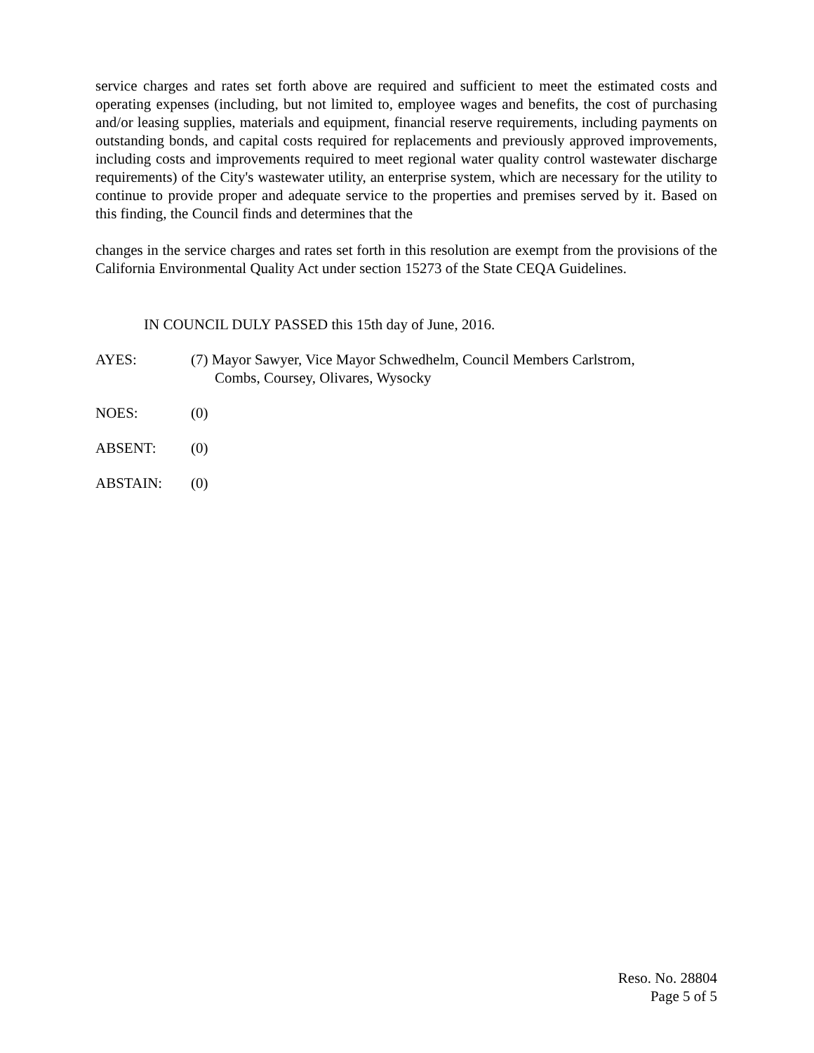service charges and rates set forth above are required and sufficient to meet the estimated costs and operating expenses (including, but not limited to, employee wages and benefits, the cost of purchasing and/or leasing supplies, materials and equipment, financial reserve requirements, including payments on outstanding bonds, and capital costs required for replacements and previously approved improvements, including costs and improvements required to meet regional water quality control wastewater discharge requirements) of the City's wastewater utility, an enterprise system, which are necessary for the utility to continue to provide proper and adequate service to the properties and premises served by it. Based on this finding, the Council finds and determines that the
changes in the service charges and rates set forth in this resolution are exempt from the provisions of the California Environmental Quality Act under section 15273 of the State CEQA Guidelines.
IN COUNCIL DULY PASSED this 15th day of June, 2016.
AYES: (7) Mayor Sawyer, Vice Mayor Schwedhelm, Council Members Carlstrom,
Combs, Coursey, Olivares, Wysocky
NOES: (0)
ABSENT: (0)
ABSTAIN: (0)
Reso. No. 28804
Page 5 of 5